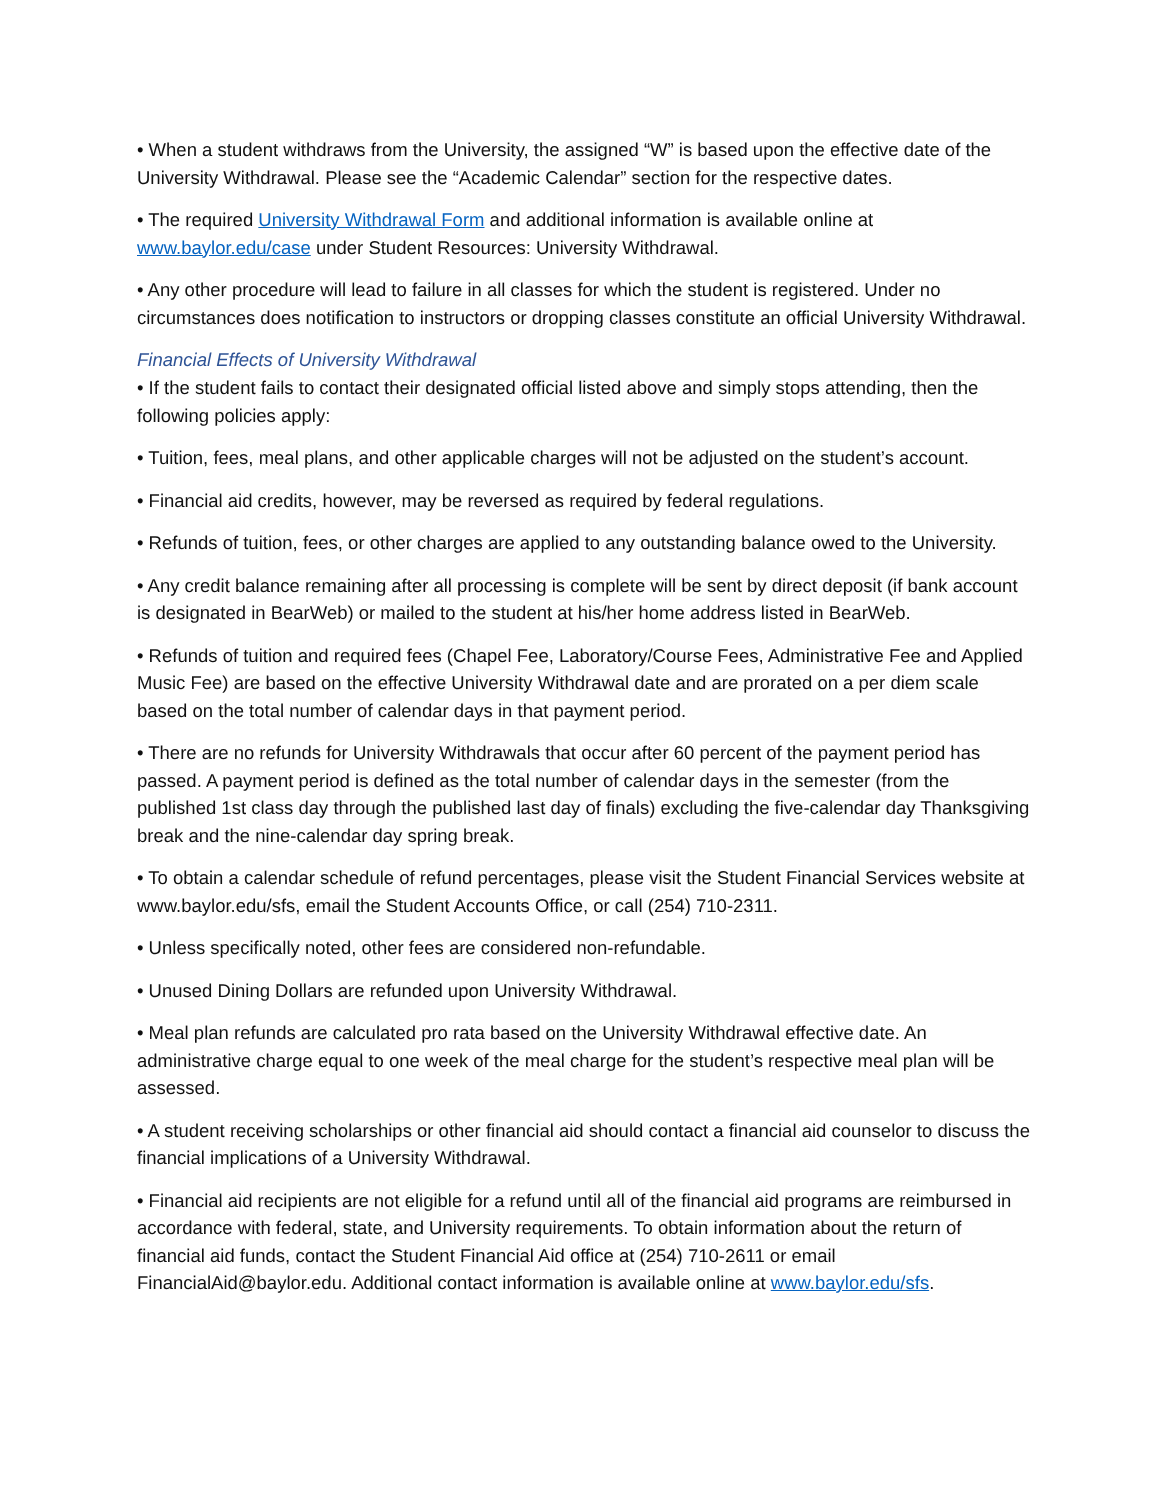• When a student withdraws from the University, the assigned “W” is based upon the effective date of the University Withdrawal. Please see the “Academic Calendar” section for the respective dates.
• The required University Withdrawal Form and additional information is available online at www.baylor.edu/case under Student Resources: University Withdrawal.
• Any other procedure will lead to failure in all classes for which the student is registered. Under no circumstances does notification to instructors or dropping classes constitute an official University Withdrawal.
Financial Effects of University Withdrawal
• If the student fails to contact their designated official listed above and simply stops attending, then the following policies apply:
• Tuition, fees, meal plans, and other applicable charges will not be adjusted on the student’s account.
• Financial aid credits, however, may be reversed as required by federal regulations.
• Refunds of tuition, fees, or other charges are applied to any outstanding balance owed to the University.
• Any credit balance remaining after all processing is complete will be sent by direct deposit (if bank account is designated in BearWeb) or mailed to the student at his/her home address listed in BearWeb.
• Refunds of tuition and required fees (Chapel Fee, Laboratory/Course Fees, Administrative Fee and Applied Music Fee) are based on the effective University Withdrawal date and are prorated on a per diem scale based on the total number of calendar days in that payment period.
• There are no refunds for University Withdrawals that occur after 60 percent of the payment period has passed. A payment period is defined as the total number of calendar days in the semester (from the published 1st class day through the published last day of finals) excluding the five-calendar day Thanksgiving break and the nine-calendar day spring break.
• To obtain a calendar schedule of refund percentages, please visit the Student Financial Services website at www.baylor.edu/sfs, email the Student Accounts Office, or call (254) 710-2311.
• Unless specifically noted, other fees are considered non-refundable.
• Unused Dining Dollars are refunded upon University Withdrawal.
• Meal plan refunds are calculated pro rata based on the University Withdrawal effective date. An administrative charge equal to one week of the meal charge for the student’s respective meal plan will be assessed.
• A student receiving scholarships or other financial aid should contact a financial aid counselor to discuss the financial implications of a University Withdrawal.
• Financial aid recipients are not eligible for a refund until all of the financial aid programs are reimbursed in accordance with federal, state, and University requirements. To obtain information about the return of financial aid funds, contact the Student Financial Aid office at (254) 710-2611 or email FinancialAid@baylor.edu. Additional contact information is available online at www.baylor.edu/sfs.